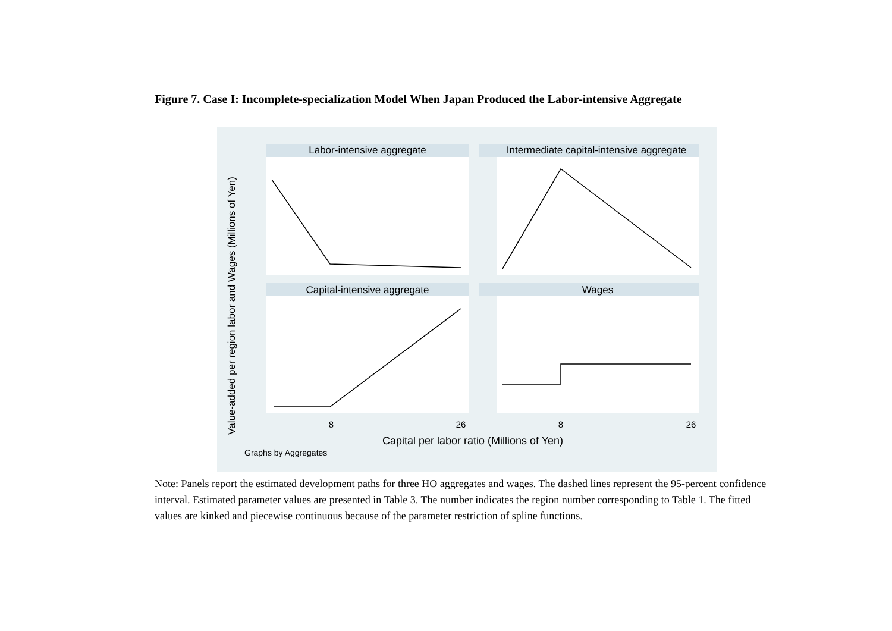Figure 7. Case I: Incomplete-specialization Model When Japan Produced the Labor-intensive Aggregate
Labor-intensive aggregate
Intermediate capital-intensive aggregate
Capital-intensive aggregate
Wages
Value-added per region labor and Wages (Millions of Yen)
8
26
8
26
Capital per labor ratio (Millions of Yen)
Graphs by Aggregates
Note: Panels report the estimated development paths for three HO aggregates and wages. The dashed lines represent the 95-percent confidence interval. Estimated parameter values are presented in Table 3. The number indicates the region number corresponding to Table 1. The fitted values are kinked and piecewise continuous because of the parameter restriction of spline functions.